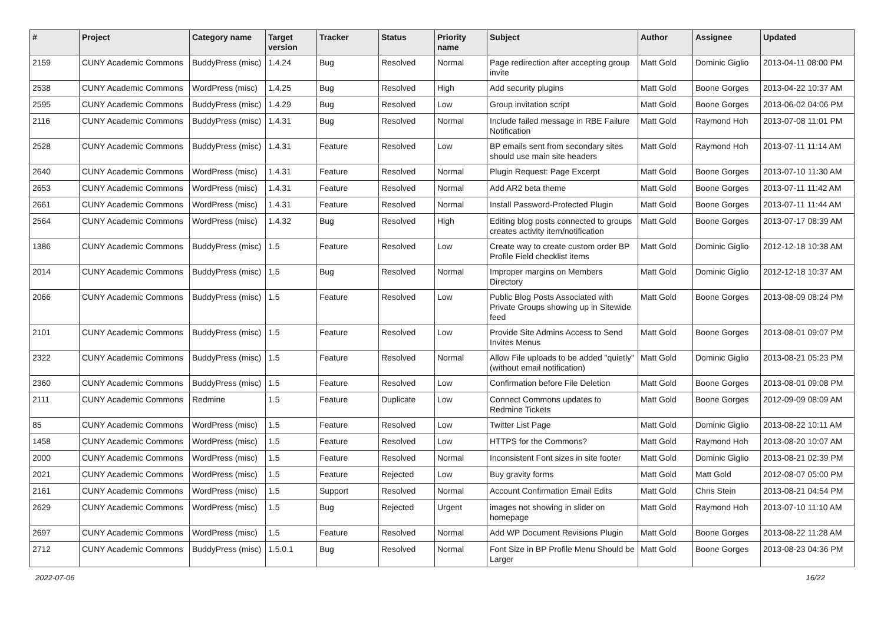| # | Project | Category name | Target version | Tracker | Status | Priority name | Subject | Author | Assignee | Updated |
| --- | --- | --- | --- | --- | --- | --- | --- | --- | --- | --- |
| 2159 | CUNY Academic Commons | BuddyPress (misc) | 1.4.24 | Bug | Resolved | Normal | Page redirection after accepting group invite | Matt Gold | Dominic Giglio | 2013-04-11 08:00 PM |
| 2538 | CUNY Academic Commons | WordPress (misc) | 1.4.25 | Bug | Resolved | High | Add security plugins | Matt Gold | Boone Gorges | 2013-04-22 10:37 AM |
| 2595 | CUNY Academic Commons | BuddyPress (misc) | 1.4.29 | Bug | Resolved | Low | Group invitation script | Matt Gold | Boone Gorges | 2013-06-02 04:06 PM |
| 2116 | CUNY Academic Commons | BuddyPress (misc) | 1.4.31 | Bug | Resolved | Normal | Include failed message in RBE Failure Notification | Matt Gold | Raymond Hoh | 2013-07-08 11:01 PM |
| 2528 | CUNY Academic Commons | BuddyPress (misc) | 1.4.31 | Feature | Resolved | Low | BP emails sent from secondary sites should use main site headers | Matt Gold | Raymond Hoh | 2013-07-11 11:14 AM |
| 2640 | CUNY Academic Commons | WordPress (misc) | 1.4.31 | Feature | Resolved | Normal | Plugin Request: Page Excerpt | Matt Gold | Boone Gorges | 2013-07-10 11:30 AM |
| 2653 | CUNY Academic Commons | WordPress (misc) | 1.4.31 | Feature | Resolved | Normal | Add AR2 beta theme | Matt Gold | Boone Gorges | 2013-07-11 11:42 AM |
| 2661 | CUNY Academic Commons | WordPress (misc) | 1.4.31 | Feature | Resolved | Normal | Install Password-Protected Plugin | Matt Gold | Boone Gorges | 2013-07-11 11:44 AM |
| 2564 | CUNY Academic Commons | WordPress (misc) | 1.4.32 | Bug | Resolved | High | Editing blog posts connected to groups creates activity item/notification | Matt Gold | Boone Gorges | 2013-07-17 08:39 AM |
| 1386 | CUNY Academic Commons | BuddyPress (misc) | 1.5 | Feature | Resolved | Low | Create way to create custom order BP Profile Field checklist items | Matt Gold | Dominic Giglio | 2012-12-18 10:38 AM |
| 2014 | CUNY Academic Commons | BuddyPress (misc) | 1.5 | Bug | Resolved | Normal | Improper margins on Members Directory | Matt Gold | Dominic Giglio | 2012-12-18 10:37 AM |
| 2066 | CUNY Academic Commons | BuddyPress (misc) | 1.5 | Feature | Resolved | Low | Public Blog Posts Associated with Private Groups showing up in Sitewide feed | Matt Gold | Boone Gorges | 2013-08-09 08:24 PM |
| 2101 | CUNY Academic Commons | BuddyPress (misc) | 1.5 | Feature | Resolved | Low | Provide Site Admins Access to Send Invites Menus | Matt Gold | Boone Gorges | 2013-08-01 09:07 PM |
| 2322 | CUNY Academic Commons | BuddyPress (misc) | 1.5 | Feature | Resolved | Normal | Allow File uploads to be added "quietly" (without email notification) | Matt Gold | Dominic Giglio | 2013-08-21 05:23 PM |
| 2360 | CUNY Academic Commons | BuddyPress (misc) | 1.5 | Feature | Resolved | Low | Confirmation before File Deletion | Matt Gold | Boone Gorges | 2013-08-01 09:08 PM |
| 2111 | CUNY Academic Commons | Redmine | 1.5 | Feature | Duplicate | Low | Connect Commons updates to Redmine Tickets | Matt Gold | Boone Gorges | 2012-09-09 08:09 AM |
| 85 | CUNY Academic Commons | WordPress (misc) | 1.5 | Feature | Resolved | Low | Twitter List Page | Matt Gold | Dominic Giglio | 2013-08-22 10:11 AM |
| 1458 | CUNY Academic Commons | WordPress (misc) | 1.5 | Feature | Resolved | Low | HTTPS for the Commons? | Matt Gold | Raymond Hoh | 2013-08-20 10:07 AM |
| 2000 | CUNY Academic Commons | WordPress (misc) | 1.5 | Feature | Resolved | Normal | Inconsistent Font sizes in site footer | Matt Gold | Dominic Giglio | 2013-08-21 02:39 PM |
| 2021 | CUNY Academic Commons | WordPress (misc) | 1.5 | Feature | Rejected | Low | Buy gravity forms | Matt Gold | Matt Gold | 2012-08-07 05:00 PM |
| 2161 | CUNY Academic Commons | WordPress (misc) | 1.5 | Support | Resolved | Normal | Account Confirmation Email Edits | Matt Gold | Chris Stein | 2013-08-21 04:54 PM |
| 2629 | CUNY Academic Commons | WordPress (misc) | 1.5 | Bug | Rejected | Urgent | images not showing in slider on homepage | Matt Gold | Raymond Hoh | 2013-07-10 11:10 AM |
| 2697 | CUNY Academic Commons | WordPress (misc) | 1.5 | Feature | Resolved | Normal | Add WP Document Revisions Plugin | Matt Gold | Boone Gorges | 2013-08-22 11:28 AM |
| 2712 | CUNY Academic Commons | BuddyPress (misc) | 1.5.0.1 | Bug | Resolved | Normal | Font Size in BP Profile Menu Should be Larger | Matt Gold | Boone Gorges | 2013-08-23 04:36 PM |
2022-07-06 16/22